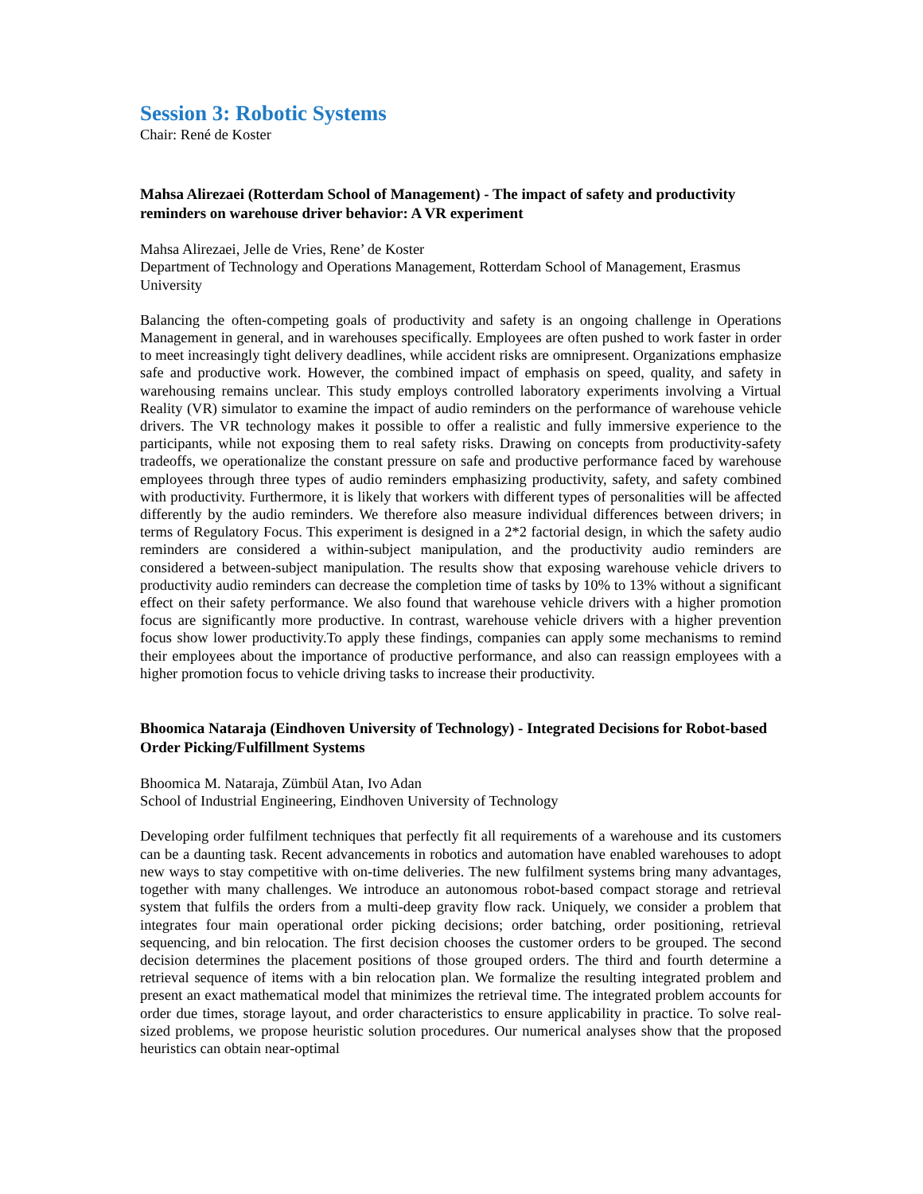Session 3: Robotic Systems
Chair: René de Koster
Mahsa Alirezaei (Rotterdam School of Management) - The impact of safety and productivity reminders on warehouse driver behavior: A VR experiment
Mahsa Alirezaei, Jelle de Vries, Rene’ de Koster
Department of Technology and Operations Management, Rotterdam School of Management, Erasmus University
Balancing the often-competing goals of productivity and safety is an ongoing challenge in Operations Management in general, and in warehouses specifically. Employees are often pushed to work faster in order to meet increasingly tight delivery deadlines, while accident risks are omnipresent. Organizations emphasize safe and productive work. However, the combined impact of emphasis on speed, quality, and safety in warehousing remains unclear. This study employs controlled laboratory experiments involving a Virtual Reality (VR) simulator to examine the impact of audio reminders on the performance of warehouse vehicle drivers. The VR technology makes it possible to offer a realistic and fully immersive experience to the participants, while not exposing them to real safety risks. Drawing on concepts from productivity-safety tradeoffs, we operationalize the constant pressure on safe and productive performance faced by warehouse employees through three types of audio reminders emphasizing productivity, safety, and safety combined with productivity. Furthermore, it is likely that workers with different types of personalities will be affected differently by the audio reminders. We therefore also measure individual differences between drivers; in terms of Regulatory Focus. This experiment is designed in a 2*2 factorial design, in which the safety audio reminders are considered a within-subject manipulation, and the productivity audio reminders are considered a between-subject manipulation. The results show that exposing warehouse vehicle drivers to productivity audio reminders can decrease the completion time of tasks by 10% to 13% without a significant effect on their safety performance. We also found that warehouse vehicle drivers with a higher promotion focus are significantly more productive. In contrast, warehouse vehicle drivers with a higher prevention focus show lower productivity.To apply these findings, companies can apply some mechanisms to remind their employees about the importance of productive performance, and also can reassign employees with a higher promotion focus to vehicle driving tasks to increase their productivity.
Bhoomica Nataraja (Eindhoven University of Technology) - Integrated Decisions for Robot-based Order Picking/Fulfillment Systems
Bhoomica M. Nataraja, Zümbül Atan, Ivo Adan
School of Industrial Engineering, Eindhoven University of Technology
Developing order fulfilment techniques that perfectly fit all requirements of a warehouse and its customers can be a daunting task. Recent advancements in robotics and automation have enabled warehouses to adopt new ways to stay competitive with on-time deliveries. The new fulfilment systems bring many advantages, together with many challenges. We introduce an autonomous robot-based compact storage and retrieval system that fulfils the orders from a multi-deep gravity flow rack. Uniquely, we consider a problem that integrates four main operational order picking decisions; order batching, order positioning, retrieval sequencing, and bin relocation. The first decision chooses the customer orders to be grouped. The second decision determines the placement positions of those grouped orders. The third and fourth determine a retrieval sequence of items with a bin relocation plan. We formalize the resulting integrated problem and present an exact mathematical model that minimizes the retrieval time. The integrated problem accounts for order due times, storage layout, and order characteristics to ensure applicability in practice. To solve real-sized problems, we propose heuristic solution procedures. Our numerical analyses show that the proposed heuristics can obtain near-optimal